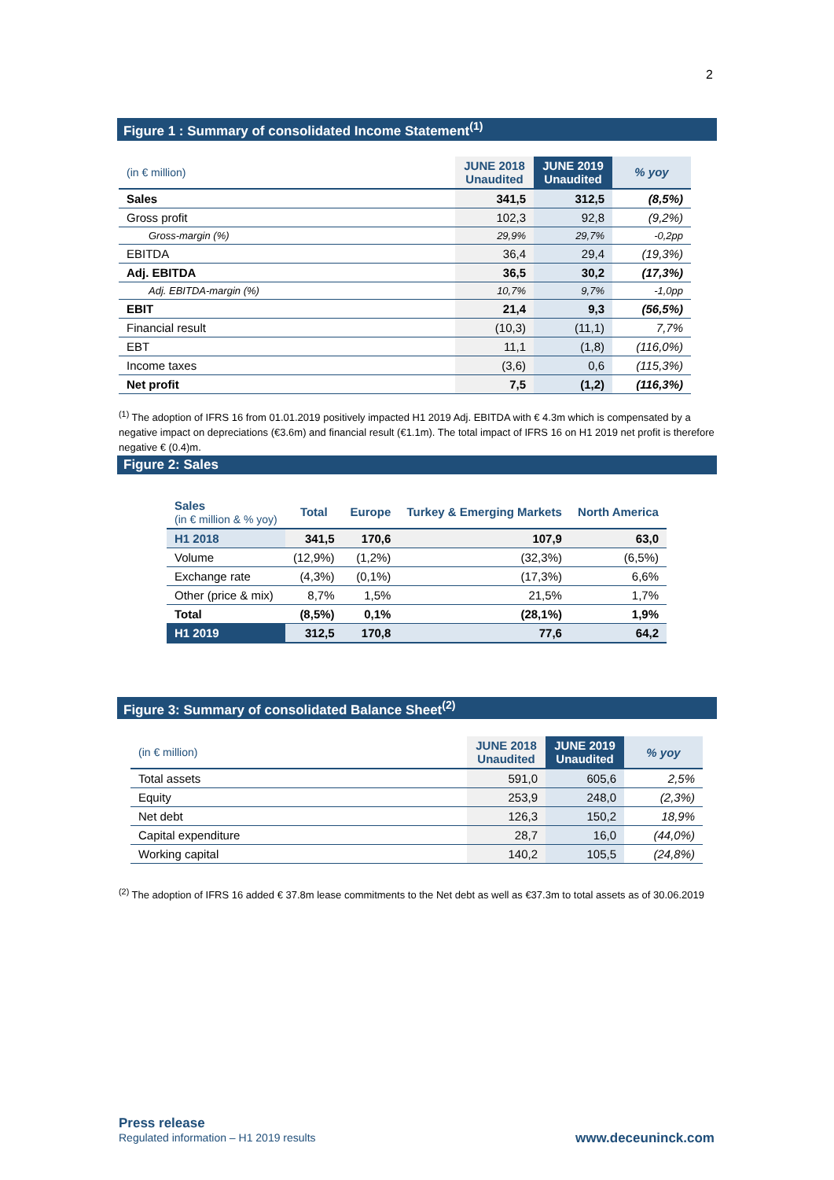2
Figure 1 : Summary of consolidated Income Statement<sup>(1)</sup>
| (in € million) | JUNE 2018 Unaudited | JUNE 2019 Unaudited | % yoy |
| Sales | 341,5 | 312,5 | (8,5%) |
| Gross profit | 102,3 | 92,8 | (9,2%) |
| Gross-margin (%) | 29,9% | 29,7% | -0,2pp |
| EBITDA | 36,4 | 29,4 | (19,3%) |
| Adj. EBITDA | 36,5 | 30,2 | (17,3%) |
| Adj. EBITDA-margin (%) | 10,7% | 9,7% | -1,0pp |
| EBIT | 21,4 | 9,3 | (56,5%) |
| Financial result | (10,3) | (11,1) | 7,7% |
| EBT | 11,1 | (1,8) | (116,0%) |
| Income taxes | (3,6) | 0,6 | (115,3%) |
| Net profit | 7,5 | (1,2) | (116,3%) |
<sup>(1)</sup> The adoption of IFRS 16 from 01.01.2019 positively impacted H1 2019 Adj. EBITDA with € 4.3m which is compensated by a negative impact on depreciations (€3.6m) and financial result (€1.1m). The total impact of IFRS 16 on H1 2019 net profit is therefore negative € (0.4)m.
Figure 2: Sales
| Sales (in € million & % yoy) | Total | Europe | Turkey & Emerging Markets | North America |
| H1 2018 | 341,5 | 170,6 | 107,9 | 63,0 |
| Volume | (12,9%) | (1,2%) | (32,3%) | (6,5%) |
| Exchange rate | (4,3%) | (0,1%) | (17,3%) | 6,6% |
| Other (price & mix) | 8,7% | 1,5% | 21,5% | 1,7% |
| Total | (8,5%) | 0,1% | (28,1%) | 1,9% |
| H1 2019 | 312,5 | 170,8 | 77,6 | 64,2 |
Figure 3: Summary of consolidated Balance Sheet<sup>(2)</sup>
| (in € million) | JUNE 2018 Unaudited | JUNE 2019 Unaudited | % yoy |
| Total assets | 591,0 | 605,6 | 2,5% |
| Equity | 253,9 | 248,0 | (2,3%) |
| Net debt | 126,3 | 150,2 | 18,9% |
| Capital expenditure | 28,7 | 16,0 | (44,0%) |
| Working capital | 140,2 | 105,5 | (24,8%) |
<sup>(2)</sup> The adoption of IFRS 16 added € 37.8m lease commitments to the Net debt as well as €37.3m to total assets as of 30.06.2019
Press release
Regulated information – H1 2019 results
www.deceuninck.com